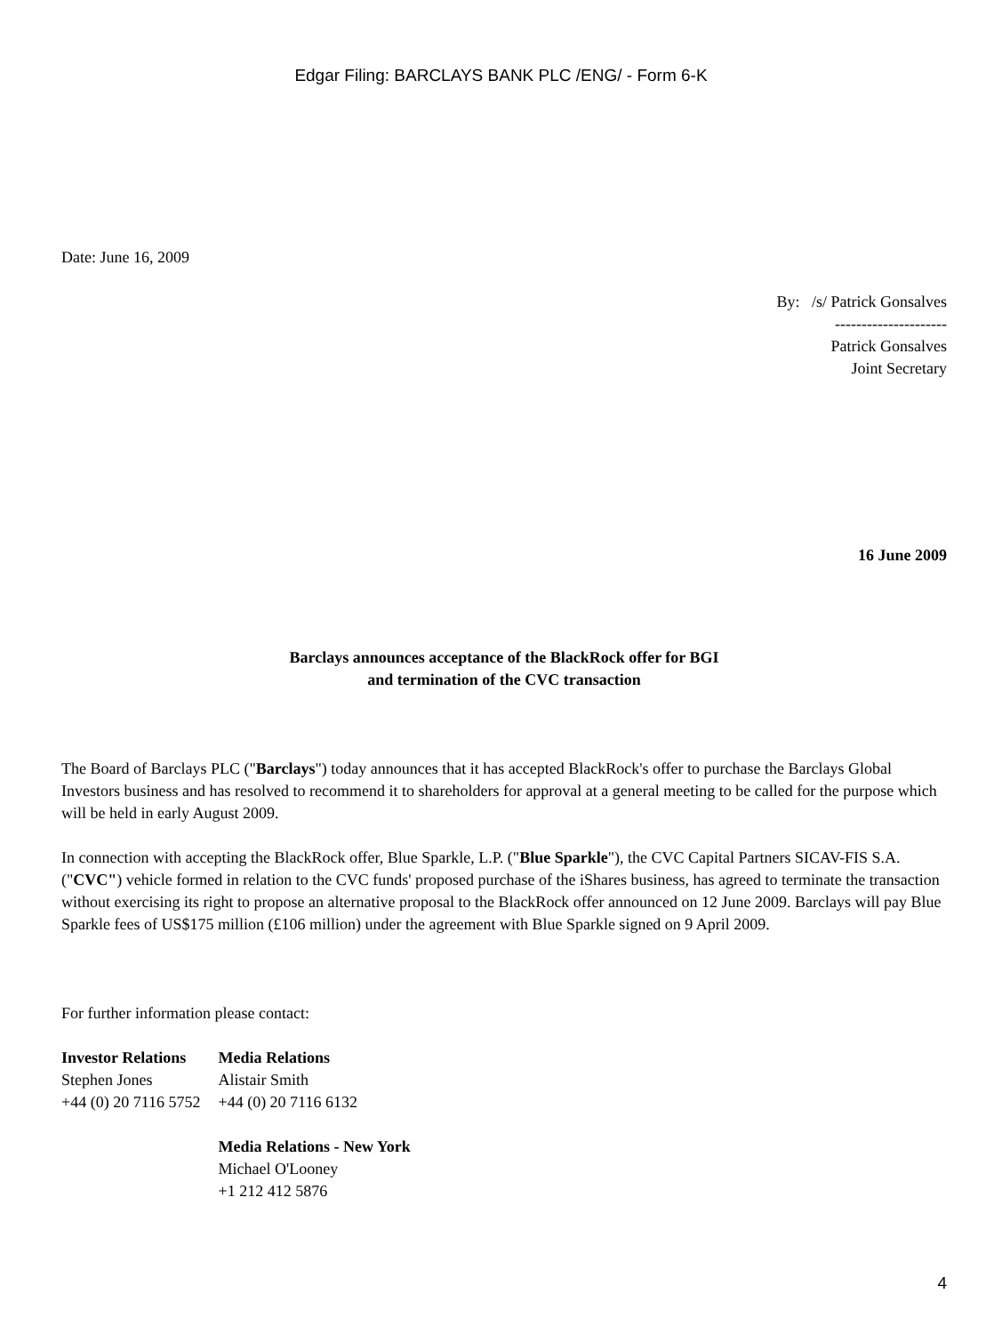Edgar Filing: BARCLAYS BANK PLC /ENG/ - Form 6-K
Date: June 16, 2009
By: /s/ Patrick Gonsalves
---------------------
Patrick Gonsalves
Joint Secretary
16 June 2009
Barclays announces acceptance of the BlackRock offer for BGI
and termination of the CVC transaction
The Board of Barclays PLC ("Barclays") today announces that it has accepted BlackRock's offer to purchase the Barclays Global Investors business and has resolved to recommend it to shareholders for approval at a general meeting to be called for the purpose which will be held in early August 2009.
In connection with accepting the BlackRock offer, Blue Sparkle, L.P. ("Blue Sparkle"), the CVC Capital Partners SICAV-FIS S.A. ("CVC") vehicle formed in relation to the CVC funds' proposed purchase of the iShares business, has agreed to terminate the transaction without exercising its right to propose an alternative proposal to the BlackRock offer announced on 12 June 2009. Barclays will pay Blue Sparkle fees of US$175 million (£106 million) under the agreement with Blue Sparkle signed on 9 April 2009.
For further information please contact:
| Investor Relations | Media Relations |
| Stephen Jones | Alistair Smith |
| +44 (0) 20 7116 5752 | +44 (0) 20 7116 6132 |
| | Media Relations - New York |
| | Michael O'Looney |
| | +1 212 412 5876 |
4